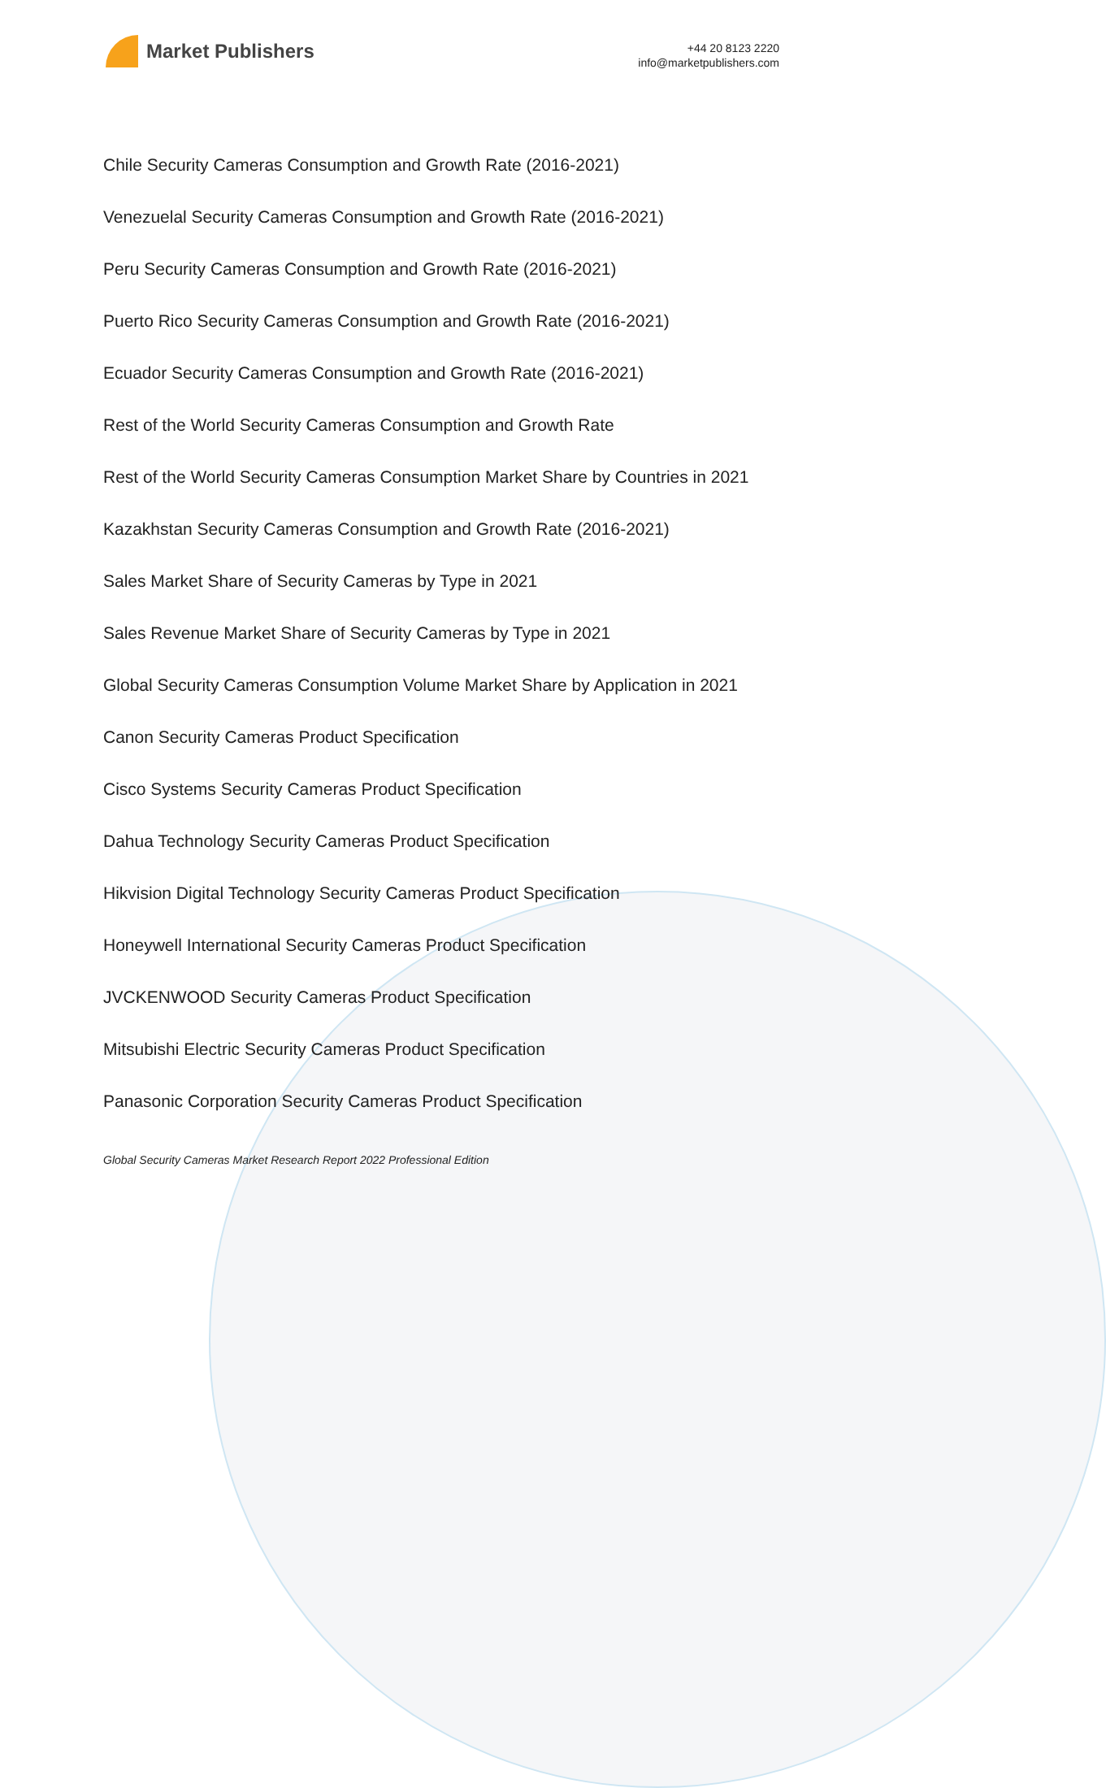Market Publishers
+44 20 8123 2220
info@marketpublishers.com
Chile Security Cameras Consumption and Growth Rate (2016-2021)
Venezuelal Security Cameras Consumption and Growth Rate (2016-2021)
Peru Security Cameras Consumption and Growth Rate (2016-2021)
Puerto Rico Security Cameras Consumption and Growth Rate (2016-2021)
Ecuador Security Cameras Consumption and Growth Rate (2016-2021)
Rest of the World Security Cameras Consumption and Growth Rate
Rest of the World Security Cameras Consumption Market Share by Countries in 2021
Kazakhstan Security Cameras Consumption and Growth Rate (2016-2021)
Sales Market Share of Security Cameras by Type in 2021
Sales Revenue Market Share of Security Cameras by Type in 2021
Global Security Cameras Consumption Volume Market Share by Application in 2021
Canon Security Cameras Product Specification
Cisco Systems Security Cameras Product Specification
Dahua Technology Security Cameras Product Specification
Hikvision Digital Technology Security Cameras Product Specification
Honeywell International Security Cameras Product Specification
JVCKENWOOD Security Cameras Product Specification
Mitsubishi Electric Security Cameras Product Specification
Panasonic Corporation Security Cameras Product Specification
Global Security Cameras Market Research Report 2022 Professional Edition